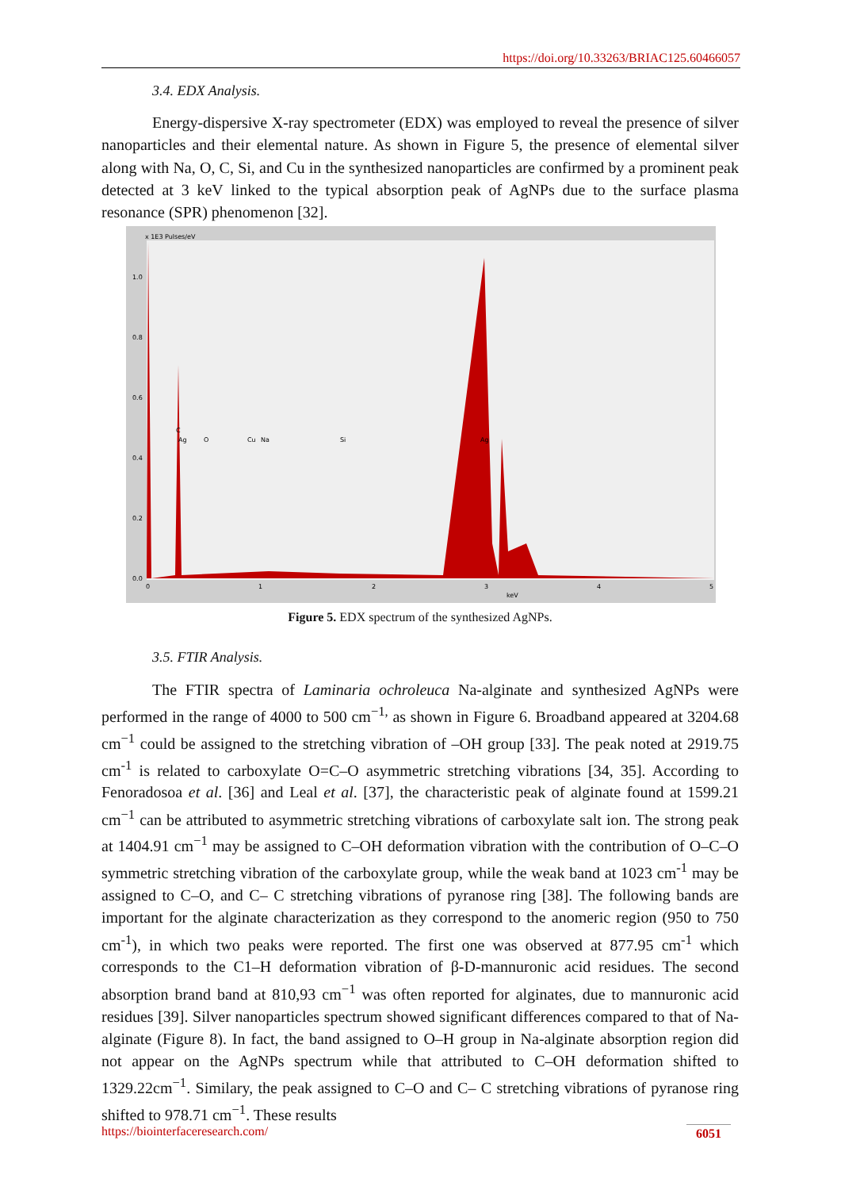https://doi.org/10.33263/BRIAC125.60466057
3.4. EDX Analysis.
Energy-dispersive X-ray spectrometer (EDX) was employed to reveal the presence of silver nanoparticles and their elemental nature. As shown in Figure 5, the presence of elemental silver along with Na, O, C, Si, and Cu in the synthesized nanoparticles are confirmed by a prominent peak detected at 3 keV linked to the typical absorption peak of AgNPs due to the surface plasma resonance (SPR) phenomenon [32].
x 1E3 Pulses/eV
1.0
0.8
0.6
0.4
0.2
0.0
0
1
2
3
4
5
keV
Ag
O
Cu
Na
Si
Ag
C
Figure 5. EDX spectrum of the synthesized AgNPs.
3.5. FTIR Analysis.
The FTIR spectra of Laminaria ochroleuca Na-alginate and synthesized AgNPs were performed in the range of 4000 to 500 cm<sup>−1,</sup> as shown in Figure 6. Broadband appeared at 3204.68 cm<sup>−1</sup> could be assigned to the stretching vibration of –OH group [33]. The peak noted at 2919.75 cm<sup>-1</sup> is related to carboxylate O=C–O asymmetric stretching vibrations [34, 35]. According to Fenoradosoa et al. [36] and Leal et al. [37], the characteristic peak of alginate found at 1599.21 cm<sup>−1</sup> can be attributed to asymmetric stretching vibrations of carboxylate salt ion. The strong peak at 1404.91 cm<sup>−1</sup> may be assigned to C–OH deformation vibration with the contribution of O–C–O symmetric stretching vibration of the carboxylate group, while the weak band at 1023 cm<sup>-1</sup> may be assigned to C–O, and C– C stretching vibrations of pyranose ring [38]. The following bands are important for the alginate characterization as they correspond to the anomeric region (950 to 750 cm<sup>-1</sup>), in which two peaks were reported. The first one was observed at 877.95 cm<sup>-1</sup> which corresponds to the C1–H deformation vibration of β-D-mannuronic acid residues. The second absorption brand band at 810,93 cm<sup>−1</sup> was often reported for alginates, due to mannuronic acid residues [39]. Silver nanoparticles spectrum showed significant differences compared to that of Na-alginate (Figure 8). In fact, the band assigned to O–H group in Na-alginate absorption region did not appear on the AgNPs spectrum while that attributed to C–OH deformation shifted to 1329.22cm<sup>−1</sup>. Similary, the peak assigned to C–O and C– C stretching vibrations of pyranose ring shifted to 978.71 cm<sup>−1</sup>. These results
https://biointerfaceresearch.com/ 6051